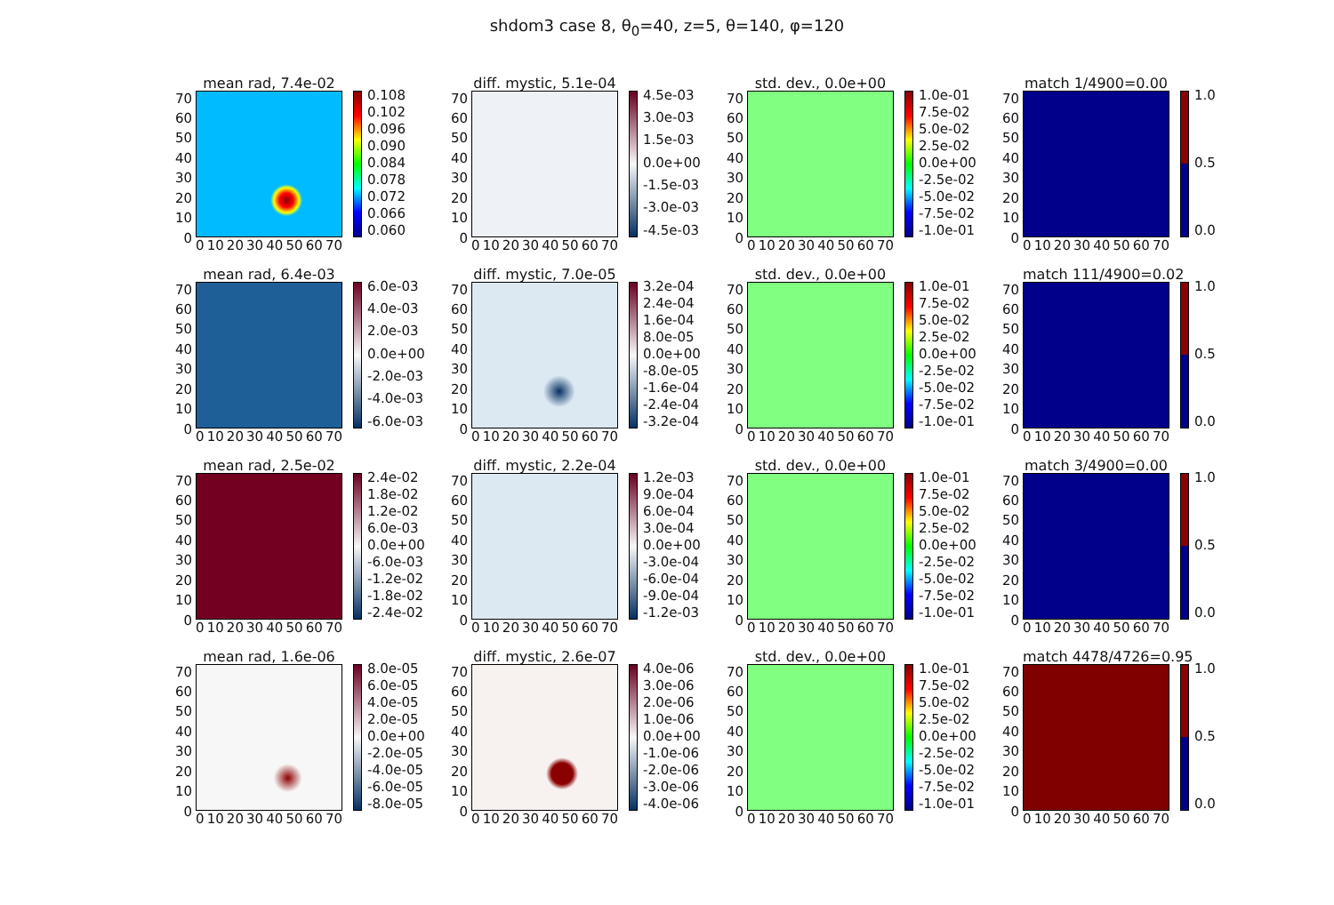shdom3 case 8, θ<sub>0</sub>=40, z=5, θ=140, φ=120
70
60
50
40
30
20
10
0
mean rad, 7.4e-02
0 10 20 30 40 50 60 70
0.108
0.102
0.096
0.090
0.084
0.078
0.072
0.066
0.060
70
60
50
40
30
20
10
0
diff. mystic, 5.1e-04
0 10 20 30 40 50 60 70
4.5e-03
3.0e-03
1.5e-03
0.0e+00
-1.5e-03
-3.0e-03
-4.5e-03
70
60
50
40
30
20
10
0
std. dev., 0.0e+00
0 10 20 30 40 50 60 70
1.0e-01
7.5e-02
5.0e-02
2.5e-02
0.0e+00
-2.5e-02
-5.0e-02
-7.5e-02
-1.0e-01
70
60
50
40
30
20
10
0
match 1/4900=0.00
0 10 20 30 40 50 60 70
1.0
0.5
0.0
70
60
50
40
30
20
10
0
mean rad, 6.4e-03
0 10 20 30 40 50 60 70
6.0e-03
4.0e-03
2.0e-03
0.0e+00
-2.0e-03
-4.0e-03
-6.0e-03
70
60
50
40
30
20
10
0
diff. mystic, 7.0e-05
0 10 20 30 40 50 60 70
3.2e-04
2.4e-04
1.6e-04
8.0e-05
0.0e+00
-8.0e-05
-1.6e-04
-2.4e-04
-3.2e-04
70
60
50
40
30
20
10
0
std. dev., 0.0e+00
0 10 20 30 40 50 60 70
1.0e-01
7.5e-02
5.0e-02
2.5e-02
0.0e+00
-2.5e-02
-5.0e-02
-7.5e-02
-1.0e-01
70
60
50
40
30
20
10
0
match 111/4900=0.02
0 10 20 30 40 50 60 70
1.0
0.5
0.0
70
60
50
40
30
20
10
0
mean rad, 2.5e-02
0 10 20 30 40 50 60 70
2.4e-02
1.8e-02
1.2e-02
6.0e-03
0.0e+00
-6.0e-03
-1.2e-02
-1.8e-02
-2.4e-02
70
60
50
40
30
20
10
0
diff. mystic, 2.2e-04
0 10 20 30 40 50 60 70
1.2e-03
9.0e-04
6.0e-04
3.0e-04
0.0e+00
-3.0e-04
-6.0e-04
-9.0e-04
-1.2e-03
70
60
50
40
30
20
10
0
std. dev., 0.0e+00
0 10 20 30 40 50 60 70
1.0e-01
7.5e-02
5.0e-02
2.5e-02
0.0e+00
-2.5e-02
-5.0e-02
-7.5e-02
-1.0e-01
70
60
50
40
30
20
10
0
match 3/4900=0.00
0 10 20 30 40 50 60 70
1.0
0.5
0.0
70
60
50
40
30
20
10
0
mean rad, 1.6e-06
0 10 20 30 40 50 60 70
8.0e-05
6.0e-05
4.0e-05
2.0e-05
0.0e+00
-2.0e-05
-4.0e-05
-6.0e-05
-8.0e-05
70
60
50
40
30
20
10
0
diff. mystic, 2.6e-07
0 10 20 30 40 50 60 70
4.0e-06
3.0e-06
2.0e-06
1.0e-06
0.0e+00
-1.0e-06
-2.0e-06
-3.0e-06
-4.0e-06
70
60
50
40
30
20
10
0
std. dev., 0.0e+00
0 10 20 30 40 50 60 70
1.0e-01
7.5e-02
5.0e-02
2.5e-02
0.0e+00
-2.5e-02
-5.0e-02
-7.5e-02
-1.0e-01
70
60
50
40
30
20
10
0
match 4478/4726=0.95
0 10 20 30 40 50 60 70
1.0
0.5
0.0